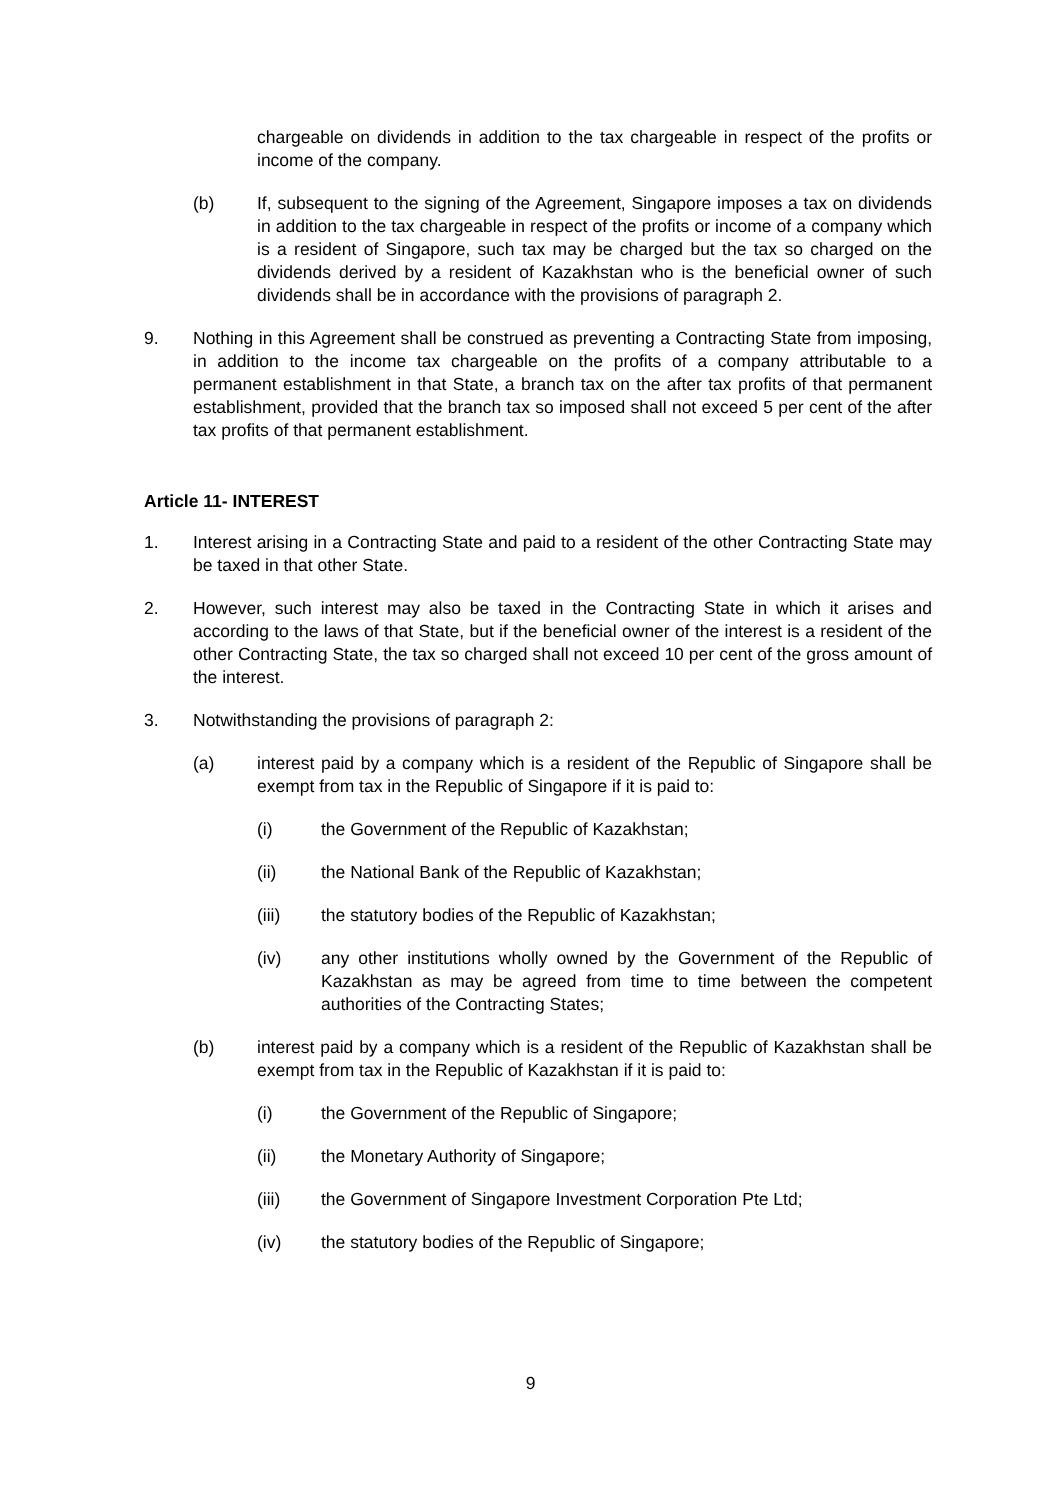chargeable on dividends in addition to the tax chargeable in respect of the profits or income of the company.
(b) If, subsequent to the signing of the Agreement, Singapore imposes a tax on dividends in addition to the tax chargeable in respect of the profits or income of a company which is a resident of Singapore, such tax may be charged but the tax so charged on the dividends derived by a resident of Kazakhstan who is the beneficial owner of such dividends shall be in accordance with the provisions of paragraph 2.
9. Nothing in this Agreement shall be construed as preventing a Contracting State from imposing, in addition to the income tax chargeable on the profits of a company attributable to a permanent establishment in that State, a branch tax on the after tax profits of that permanent establishment, provided that the branch tax so imposed shall not exceed 5 per cent of the after tax profits of that permanent establishment.
Article 11- INTEREST
1. Interest arising in a Contracting State and paid to a resident of the other Contracting State may be taxed in that other State.
2. However, such interest may also be taxed in the Contracting State in which it arises and according to the laws of that State, but if the beneficial owner of the interest is a resident of the other Contracting State, the tax so charged shall not exceed 10 per cent of the gross amount of the interest.
3. Notwithstanding the provisions of paragraph 2:
(a) interest paid by a company which is a resident of the Republic of Singapore shall be exempt from tax in the Republic of Singapore if it is paid to:
(i) the Government of the Republic of Kazakhstan;
(ii) the National Bank of the Republic of Kazakhstan;
(iii) the statutory bodies of the Republic of Kazakhstan;
(iv) any other institutions wholly owned by the Government of the Republic of Kazakhstan as may be agreed from time to time between the competent authorities of the Contracting States;
(b) interest paid by a company which is a resident of the Republic of Kazakhstan shall be exempt from tax in the Republic of Kazakhstan if it is paid to:
(i) the Government of the Republic of Singapore;
(ii) the Monetary Authority of Singapore;
(iii) the Government of Singapore Investment Corporation Pte Ltd;
(iv) the statutory bodies of the Republic of Singapore;
9